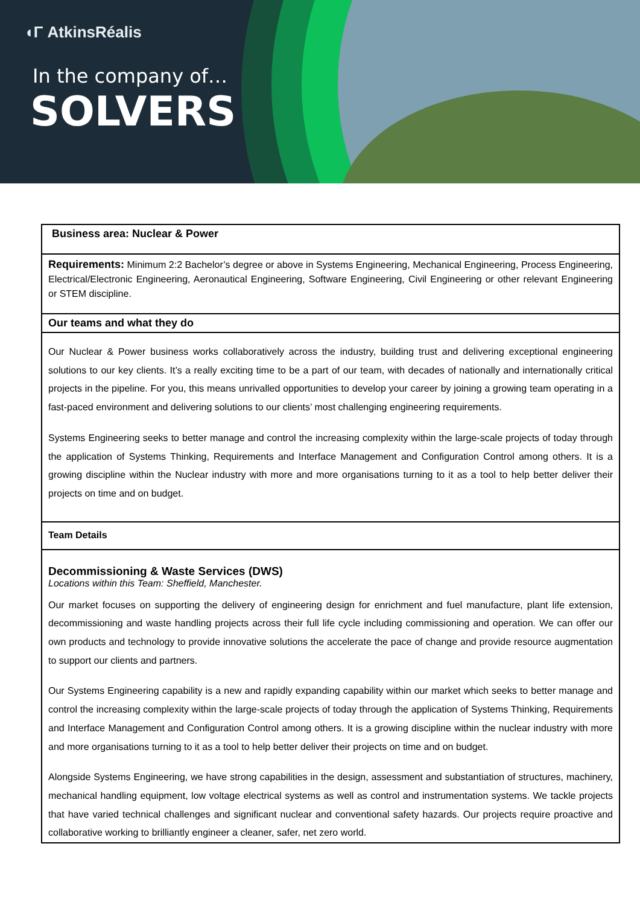◖Γ AtkinsRéalis
In the company of…
SOLVERS
| Business area: Nuclear & Power |
| Requirements: Minimum 2:2 Bachelor’s degree or above in Systems Engineering, Mechanical Engineering, Process Engineering, Electrical/Electronic Engineering, Aeronautical Engineering, Software Engineering, Civil Engineering or other relevant Engineering or STEM discipline. |
| Our teams and what they do |
| Our Nuclear & Power business works collaboratively across the industry, building trust and delivering exceptional engineering solutions to our key clients. It’s a really exciting time to be a part of our team, with decades of nationally and internationally critical projects in the pipeline. For you, this means unrivalled opportunities to develop your career by joining a growing team operating in a fast-paced environment and delivering solutions to our clients’ most challenging engineering requirements. Systems Engineering seeks to better manage and control the increasing complexity within the large-scale projects of today through the application of Systems Thinking, Requirements and Interface Management and Configuration Control among others. It is a growing discipline within the Nuclear industry with more and more organisations turning to it as a tool to help better deliver their projects on time and on budget. |
| Team Details |
| Decommissioning & Waste Services (DWS) Locations within this Team: Sheffield, Manchester. Our market focuses on supporting the delivery of engineering design for enrichment and fuel manufacture, plant life extension, decommissioning and waste handling projects across their full life cycle including commissioning and operation. We can offer our own products and technology to provide innovative solutions the accelerate the pace of change and provide resource augmentation to support our clients and partners. Our Systems Engineering capability is a new and rapidly expanding capability within our market which seeks to better manage and control the increasing complexity within the large-scale projects of today through the application of Systems Thinking, Requirements and Interface Management and Configuration Control among others. It is a growing discipline within the nuclear industry with more and more organisations turning to it as a tool to help better deliver their projects on time and on budget. Alongside Systems Engineering, we have strong capabilities in the design, assessment and substantiation of structures, machinery, mechanical handling equipment, low voltage electrical systems as well as control and instrumentation systems. We tackle projects that have varied technical challenges and significant nuclear and conventional safety hazards. Our projects require proactive and collaborative working to brilliantly engineer a cleaner, safer, net zero world. |